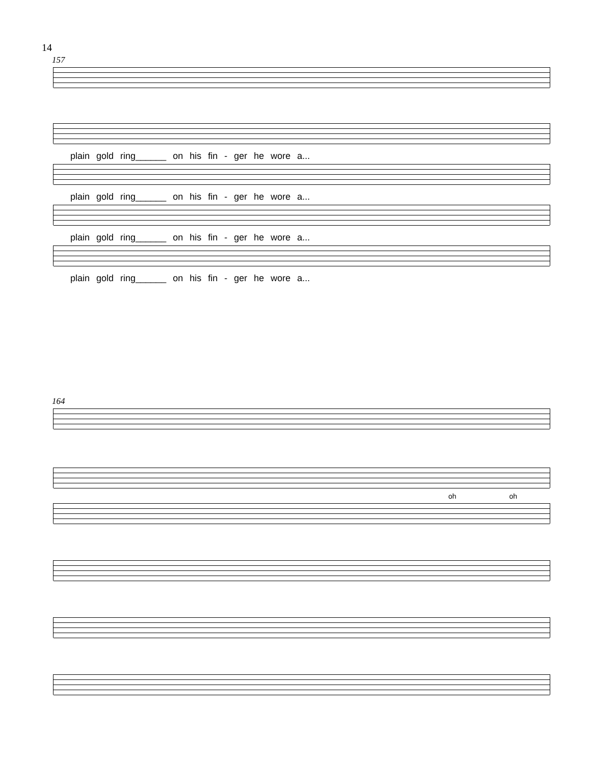14
157
plain gold ring______ on his fin - ger he wore a...
plain gold ring______ on his fin - ger he wore a...
plain gold ring______ on his fin - ger he wore a...
plain gold ring______ on his fin - ger he wore a...
164
oh oh